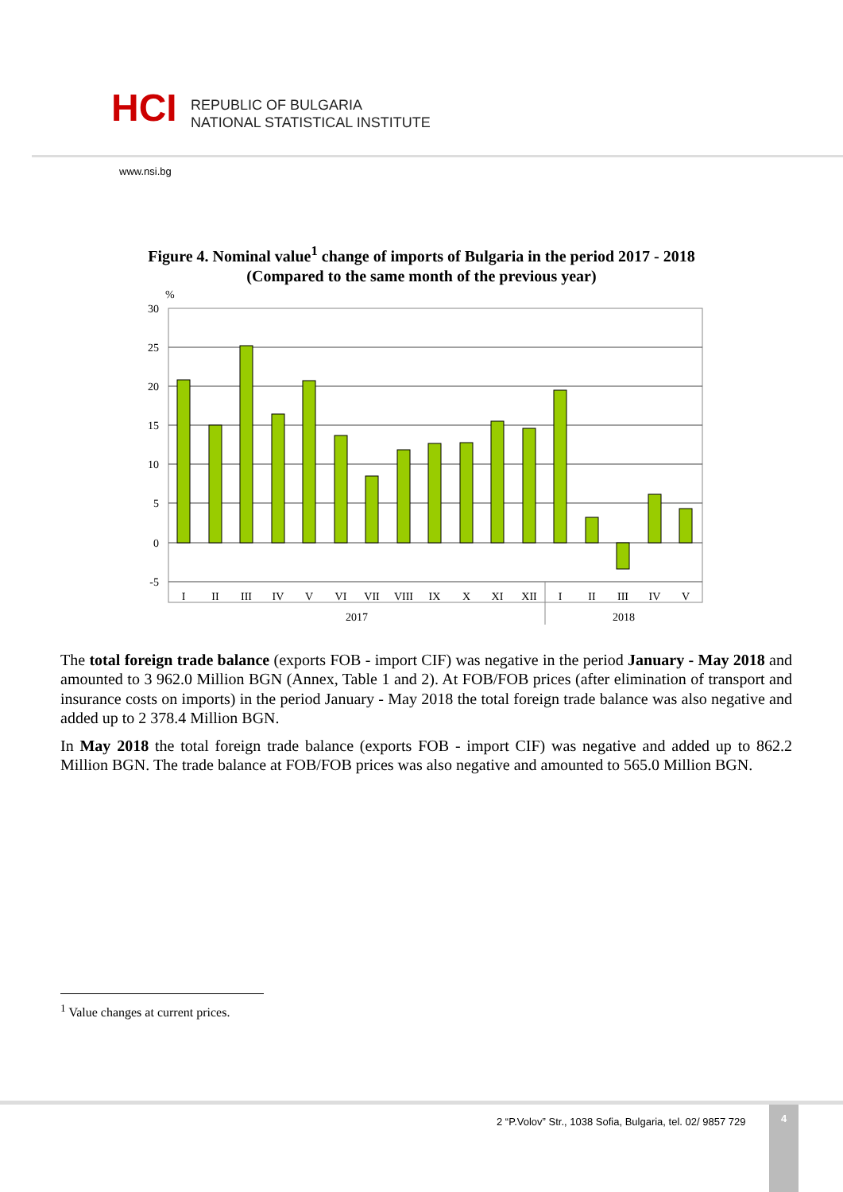HCI
REPUBLIC OF BULGARIA
NATIONAL STATISTICAL INSTITUTE
www.nsi.bg
Figure 4. Nominal value<sup>1</sup> change of imports of Bulgaria in the period 2017 - 2018
(Compared to the same month of the previous year)
%
30
25
20
15
10
5
0
-5
I
II
III
IV
V
VI
VII
VIII
IX
X
XI
XII
I
II
III
IV
V
2017
2018
The total foreign trade balance (exports FOB - import CIF) was negative in the period January - May 2018 and amounted to 3 962.0 Million BGN (Annex, Table 1 and 2). At FOB/FOB prices (after elimination of transport and insurance costs on imports) in the period January - May 2018 the total foreign trade balance was also negative and added up to 2 378.4 Million BGN.
In May 2018 the total foreign trade balance (exports FOB - import CIF) was negative and added up to 862.2 Million BGN. The trade balance at FOB/FOB prices was also negative and amounted to 565.0 Million BGN.
<sup>1</sup> Value changes at current prices.
2 “P.Volov” Str., 1038 Sofia, Bulgaria, tel. 02/ 9857 729
4